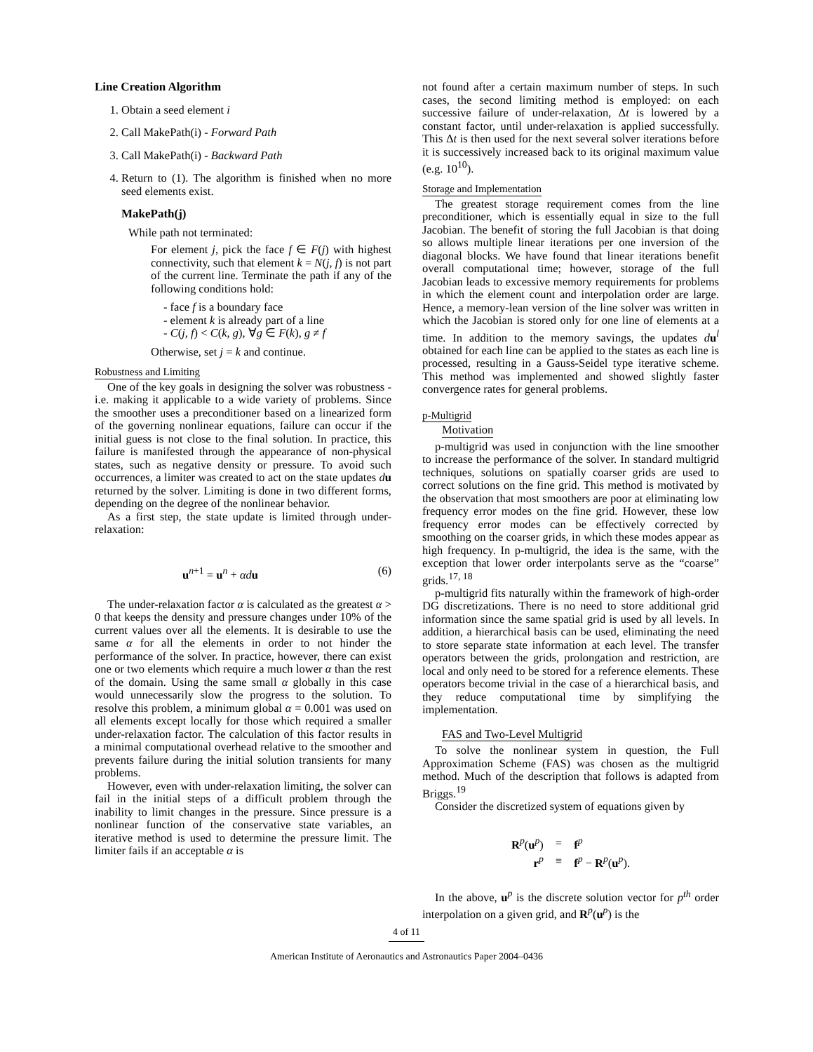Line Creation Algorithm
1. Obtain a seed element i
2. Call MakePath(i) - Forward Path
3. Call MakePath(i) - Backward Path
4. Return to (1). The algorithm is finished when no more seed elements exist.
MakePath(j)
While path not terminated:
For element j, pick the face f ∈ F(j) with highest connectivity, such that element k = N(j, f) is not part of the current line. Terminate the path if any of the following conditions hold:
- face f is a boundary face
- element k is already part of a line
- C(j, f) < C(k, g), ∀g ∈ F(k), g ≠ f
Otherwise, set j = k and continue.
Robustness and Limiting
One of the key goals in designing the solver was robustness - i.e. making it applicable to a wide variety of problems. Since the smoother uses a preconditioner based on a linearized form of the governing nonlinear equations, failure can occur if the initial guess is not close to the final solution. In practice, this failure is manifested through the appearance of non-physical states, such as negative density or pressure. To avoid such occurrences, a limiter was created to act on the state updates du returned by the solver. Limiting is done in two different forms, depending on the degree of the nonlinear behavior.
As a first step, the state update is limited through under-relaxation:
u<sup>n+1</sup> = u<sup>n</sup> + αd u (6)
The under-relaxation factor α is calculated as the greatest α > 0 that keeps the density and pressure changes under 10% of the current values over all the elements. It is desirable to use the same α for all the elements in order to not hinder the performance of the solver. In practice, however, there can exist one or two elements which require a much lower α than the rest of the domain. Using the same small α globally in this case would unnecessarily slow the progress to the solution. To resolve this problem, a minimum global α = 0.001 was used on all elements except locally for those which required a smaller under-relaxation factor. The calculation of this factor results in a minimal computational overhead relative to the smoother and prevents failure during the initial solution transients for many problems.
However, even with under-relaxation limiting, the solver can fail in the initial steps of a difficult problem through the inability to limit changes in the pressure. Since pressure is a nonlinear function of the conservative state variables, an iterative method is used to determine the pressure limit. The limiter fails if an acceptable α is
not found after a certain maximum number of steps. In such cases, the second limiting method is employed: on each successive failure of under-relaxation, Δt is lowered by a constant factor, until under-relaxation is applied successfully. This Δt is then used for the next several solver iterations before it is successively increased back to its original maximum value (e.g. 10<sup>10</sup>).
Storage and Implementation
The greatest storage requirement comes from the line preconditioner, which is essentially equal in size to the full Jacobian. The benefit of storing the full Jacobian is that doing so allows multiple linear iterations per one inversion of the diagonal blocks. We have found that linear iterations benefit overall computational time; however, storage of the full Jacobian leads to excessive memory requirements for problems in which the element count and interpolation order are large. Hence, a memory-lean version of the line solver was written in which the Jacobian is stored only for one line of elements at a time. In addition to the memory savings, the updates du<sup>l</sup> obtained for each line can be applied to the states as each line is processed, resulting in a Gauss-Seidel type iterative scheme. This method was implemented and showed slightly faster convergence rates for general problems.
p-Multigrid
Motivation
p-multigrid was used in conjunction with the line smoother to increase the performance of the solver. In standard multigrid techniques, solutions on spatially coarser grids are used to correct solutions on the fine grid. This method is motivated by the observation that most smoothers are poor at eliminating low frequency error modes on the fine grid. However, these low frequency error modes can be effectively corrected by smoothing on the coarser grids, in which these modes appear as high frequency. In p-multigrid, the idea is the same, with the exception that lower order interpolants serve as the “coarse” grids.<sup>17, 18</sup>
p-multigrid fits naturally within the framework of high-order DG discretizations. There is no need to store additional grid information since the same spatial grid is used by all levels. In addition, a hierarchical basis can be used, eliminating the need to store separate state information at each level. The transfer operators between the grids, prolongation and restriction, are local and only need to be stored for a reference elements. These operators become trivial in the case of a hierarchical basis, and they reduce computational time by simplifying the implementation.
FAS and Two-Level Multigrid
To solve the nonlinear system in question, the Full Approximation Scheme (FAS) was chosen as the multigrid method. Much of the description that follows is adapted from Briggs.<sup>19</sup>
Consider the discretized system of equations given by
| R<sup>p</sup>( u<sup>p</sup>) | = | f<sup>p</sup> |
| r<sup>p</sup> | ≡ | f<sup>p</sup> − R<sup>p</sup>( u<sup>p</sup>). |
In the above, u<sup>p</sup> is the discrete solution vector for p<sup>th</sup> order interpolation on a given grid, and R<sup>p</sup>(u<sup>p</sup>) is the
4 of 11
American Institute of Aeronautics and Astronautics Paper 2004–0436